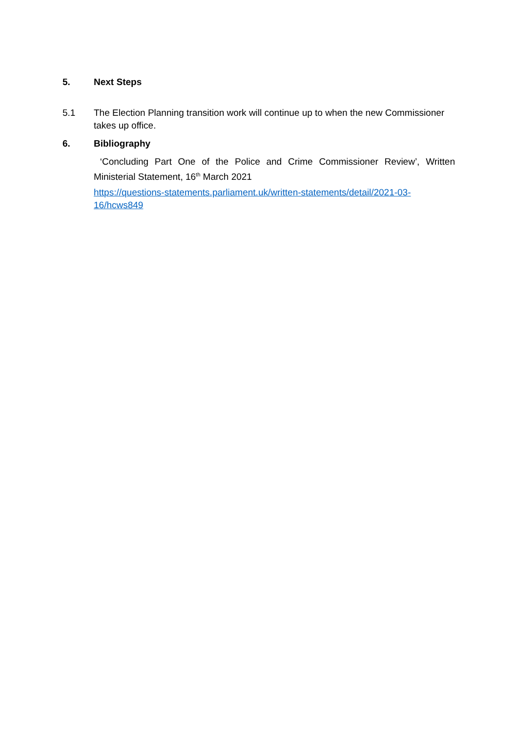5. Next Steps
5.1 The Election Planning transition work will continue up to when the new Commissioner takes up office.
6. Bibliography
‘Concluding Part One of the Police and Crime Commissioner Review’, Written Ministerial Statement, 16<sup>th</sup> March 2021
https://questions-statements.parliament.uk/written-statements/detail/2021-03-16/hcws849